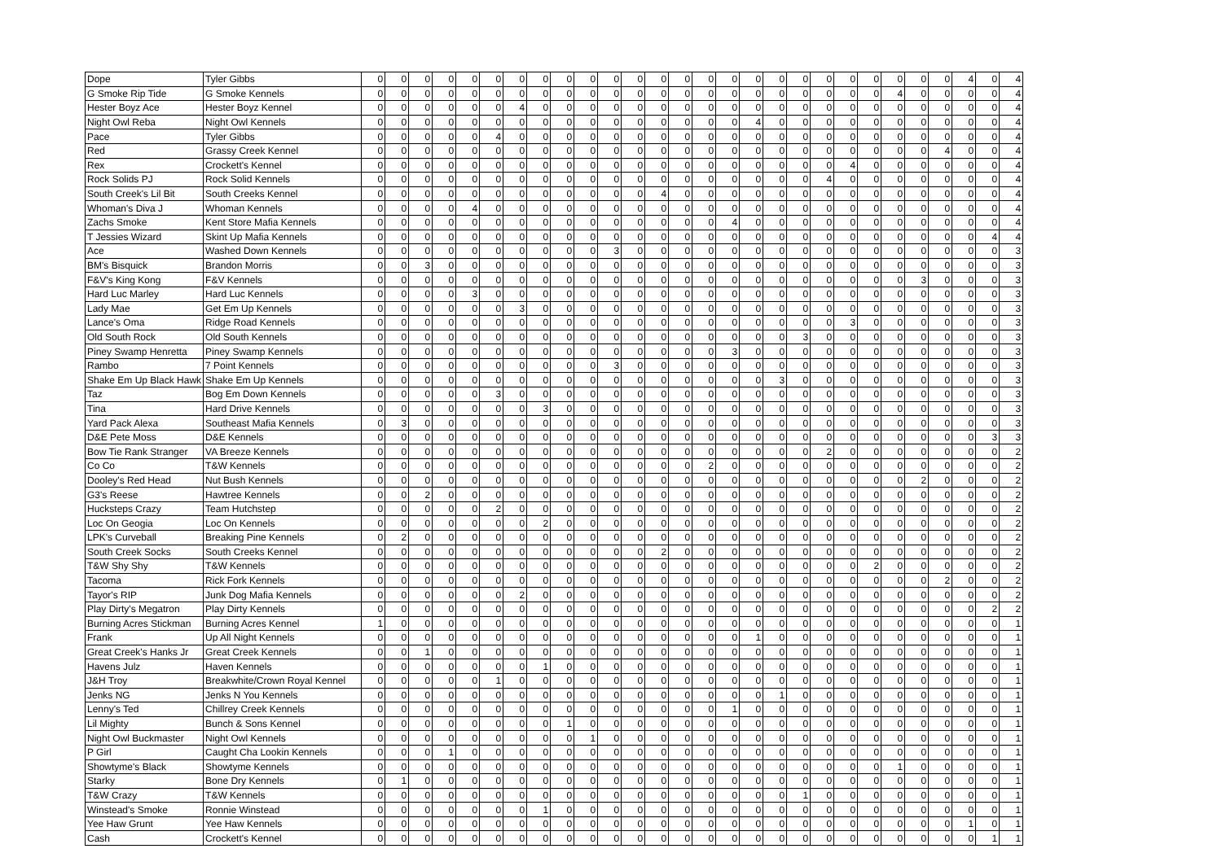| Dope | Tyler Gibbs | 0 | 0 | 0 | 0 | 0 | 0 | 0 | 0 | 0 | 0 | 0 | 0 | 0 | 0 | 0 | 0 | 0 | 0 | 0 | 0 | 0 | 0 | 0 | 0 | 0 | 4 | 0 | 4 |
| G Smoke Rip Tide | G Smoke Kennels | 0 | 0 | 0 | 0 | 0 | 0 | 0 | 0 | 0 | 0 | 0 | 0 | 0 | 0 | 0 | 0 | 0 | 0 | 0 | 0 | 0 | 0 | 4 | 0 | 0 | 0 | 0 | 4 |
| Hester Boyz Ace | Hester Boyz Kennel | 0 | 0 | 0 | 0 | 0 | 0 | 4 | 0 | 0 | 0 | 0 | 0 | 0 | 0 | 0 | 0 | 0 | 0 | 0 | 0 | 0 | 0 | 0 | 0 | 0 | 0 | 0 | 4 |
| Night Owl Reba | Night Owl Kennels | 0 | 0 | 0 | 0 | 0 | 0 | 0 | 0 | 0 | 0 | 0 | 0 | 0 | 0 | 0 | 0 | 4 | 0 | 0 | 0 | 0 | 0 | 0 | 0 | 0 | 0 | 0 | 4 |
| Pace | Tyler Gibbs | 0 | 0 | 0 | 0 | 0 | 4 | 0 | 0 | 0 | 0 | 0 | 0 | 0 | 0 | 0 | 0 | 0 | 0 | 0 | 0 | 0 | 0 | 0 | 0 | 0 | 0 | 0 | 4 |
| Red | Grassy Creek Kennel | 0 | 0 | 0 | 0 | 0 | 0 | 0 | 0 | 0 | 0 | 0 | 0 | 0 | 0 | 0 | 0 | 0 | 0 | 0 | 0 | 0 | 0 | 0 | 0 | 4 | 0 | 0 | 4 |
| Rex | Crockett's Kennel | 0 | 0 | 0 | 0 | 0 | 0 | 0 | 0 | 0 | 0 | 0 | 0 | 0 | 0 | 0 | 0 | 0 | 0 | 0 | 0 | 4 | 0 | 0 | 0 | 0 | 0 | 0 | 4 |
| Rock Solids PJ | Rock Solid Kennels | 0 | 0 | 0 | 0 | 0 | 0 | 0 | 0 | 0 | 0 | 0 | 0 | 0 | 0 | 0 | 0 | 0 | 0 | 0 | 4 | 0 | 0 | 0 | 0 | 0 | 0 | 0 | 4 |
| South Creek's Lil Bit | South Creeks Kennel | 0 | 0 | 0 | 0 | 0 | 0 | 0 | 0 | 0 | 0 | 0 | 0 | 4 | 0 | 0 | 0 | 0 | 0 | 0 | 0 | 0 | 0 | 0 | 0 | 0 | 0 | 0 | 4 |
| Whoman's Diva J | Whoman Kennels | 0 | 0 | 0 | 0 | 4 | 0 | 0 | 0 | 0 | 0 | 0 | 0 | 0 | 0 | 0 | 0 | 0 | 0 | 0 | 0 | 0 | 0 | 0 | 0 | 0 | 0 | 0 | 4 |
| Zachs Smoke | Kent Store Mafia Kennels | 0 | 0 | 0 | 0 | 0 | 0 | 0 | 0 | 0 | 0 | 0 | 0 | 0 | 0 | 0 | 4 | 0 | 0 | 0 | 0 | 0 | 0 | 0 | 0 | 0 | 0 | 0 | 4 |
| T Jessies Wizard | Skint Up Mafia Kennels | 0 | 0 | 0 | 0 | 0 | 0 | 0 | 0 | 0 | 0 | 0 | 0 | 0 | 0 | 0 | 0 | 0 | 0 | 0 | 0 | 0 | 0 | 0 | 0 | 0 | 0 | 4 | 4 |
| Ace | Washed Down Kennels | 0 | 0 | 0 | 0 | 0 | 0 | 0 | 0 | 0 | 0 | 3 | 0 | 0 | 0 | 0 | 0 | 0 | 0 | 0 | 0 | 0 | 0 | 0 | 0 | 0 | 0 | 0 | 3 |
| BM's Bisquick | Brandon Morris | 0 | 0 | 3 | 0 | 0 | 0 | 0 | 0 | 0 | 0 | 0 | 0 | 0 | 0 | 0 | 0 | 0 | 0 | 0 | 0 | 0 | 0 | 0 | 0 | 0 | 0 | 0 | 3 |
| F&V's King Kong | F&V Kennels | 0 | 0 | 0 | 0 | 0 | 0 | 0 | 0 | 0 | 0 | 0 | 0 | 0 | 0 | 0 | 0 | 0 | 0 | 0 | 0 | 0 | 0 | 0 | 3 | 0 | 0 | 0 | 3 |
| Hard Luc Marley | Hard Luc Kennels | 0 | 0 | 0 | 0 | 3 | 0 | 0 | 0 | 0 | 0 | 0 | 0 | 0 | 0 | 0 | 0 | 0 | 0 | 0 | 0 | 0 | 0 | 0 | 0 | 0 | 0 | 0 | 3 |
| Lady Mae | Get Em Up Kennels | 0 | 0 | 0 | 0 | 0 | 0 | 3 | 0 | 0 | 0 | 0 | 0 | 0 | 0 | 0 | 0 | 0 | 0 | 0 | 0 | 0 | 0 | 0 | 0 | 0 | 0 | 0 | 3 |
| Lance's Oma | Ridge Road Kennels | 0 | 0 | 0 | 0 | 0 | 0 | 0 | 0 | 0 | 0 | 0 | 0 | 0 | 0 | 0 | 0 | 0 | 0 | 0 | 0 | 3 | 0 | 0 | 0 | 0 | 0 | 0 | 3 |
| Old South Rock | Old South Kennels | 0 | 0 | 0 | 0 | 0 | 0 | 0 | 0 | 0 | 0 | 0 | 0 | 0 | 0 | 0 | 0 | 0 | 0 | 3 | 0 | 0 | 0 | 0 | 0 | 0 | 0 | 0 | 3 |
| Piney Swamp Henretta | Piney Swamp Kennels | 0 | 0 | 0 | 0 | 0 | 0 | 0 | 0 | 0 | 0 | 0 | 0 | 0 | 0 | 0 | 3 | 0 | 0 | 0 | 0 | 0 | 0 | 0 | 0 | 0 | 0 | 0 | 3 |
| Rambo | 7 Point Kennels | 0 | 0 | 0 | 0 | 0 | 0 | 0 | 0 | 0 | 0 | 3 | 0 | 0 | 0 | 0 | 0 | 0 | 0 | 0 | 0 | 0 | 0 | 0 | 0 | 0 | 0 | 0 | 3 |
| Shake Em Up Black Hawk | Shake Em Up Kennels | 0 | 0 | 0 | 0 | 0 | 0 | 0 | 0 | 0 | 0 | 0 | 0 | 0 | 0 | 0 | 0 | 0 | 3 | 0 | 0 | 0 | 0 | 0 | 0 | 0 | 0 | 0 | 3 |
| Taz | Bog Em Down Kennels | 0 | 0 | 0 | 0 | 0 | 3 | 0 | 0 | 0 | 0 | 0 | 0 | 0 | 0 | 0 | 0 | 0 | 0 | 0 | 0 | 0 | 0 | 0 | 0 | 0 | 0 | 0 | 3 |
| Tina | Hard Drive Kennels | 0 | 0 | 0 | 0 | 0 | 0 | 0 | 3 | 0 | 0 | 0 | 0 | 0 | 0 | 0 | 0 | 0 | 0 | 0 | 0 | 0 | 0 | 0 | 0 | 0 | 0 | 0 | 3 |
| Yard Pack Alexa | Southeast Mafia Kennels | 0 | 3 | 0 | 0 | 0 | 0 | 0 | 0 | 0 | 0 | 0 | 0 | 0 | 0 | 0 | 0 | 0 | 0 | 0 | 0 | 0 | 0 | 0 | 0 | 0 | 0 | 0 | 3 |
| D&E Pete Moss | D&E Kennels | 0 | 0 | 0 | 0 | 0 | 0 | 0 | 0 | 0 | 0 | 0 | 0 | 0 | 0 | 0 | 0 | 0 | 0 | 0 | 0 | 0 | 0 | 0 | 0 | 0 | 0 | 3 | 3 |
| Bow Tie Rank Stranger | VA Breeze Kennels | 0 | 0 | 0 | 0 | 0 | 0 | 0 | 0 | 0 | 0 | 0 | 0 | 0 | 0 | 0 | 0 | 0 | 0 | 0 | 2 | 0 | 0 | 0 | 0 | 0 | 0 | 0 | 2 |
| Co Co | T&W Kennels | 0 | 0 | 0 | 0 | 0 | 0 | 0 | 0 | 0 | 0 | 0 | 0 | 0 | 0 | 2 | 0 | 0 | 0 | 0 | 0 | 0 | 0 | 0 | 0 | 0 | 0 | 0 | 2 |
| Dooley's Red Head | Nut Bush Kennels | 0 | 0 | 0 | 0 | 0 | 0 | 0 | 0 | 0 | 0 | 0 | 0 | 0 | 0 | 0 | 0 | 0 | 0 | 0 | 0 | 0 | 0 | 0 | 2 | 0 | 0 | 0 | 2 |
| G3's Reese | Hawtree Kennels | 0 | 0 | 2 | 0 | 0 | 0 | 0 | 0 | 0 | 0 | 0 | 0 | 0 | 0 | 0 | 0 | 0 | 0 | 0 | 0 | 0 | 0 | 0 | 0 | 0 | 0 | 0 | 2 |
| Hucksteps Crazy | Team Hutchstep | 0 | 0 | 0 | 0 | 0 | 2 | 0 | 0 | 0 | 0 | 0 | 0 | 0 | 0 | 0 | 0 | 0 | 0 | 0 | 0 | 0 | 0 | 0 | 0 | 0 | 0 | 0 | 2 |
| Loc On Geogia | Loc On Kennels | 0 | 0 | 0 | 0 | 0 | 0 | 0 | 2 | 0 | 0 | 0 | 0 | 0 | 0 | 0 | 0 | 0 | 0 | 0 | 0 | 0 | 0 | 0 | 0 | 0 | 0 | 0 | 2 |
| LPK's Curveball | Breaking Pine Kennels | 0 | 2 | 0 | 0 | 0 | 0 | 0 | 0 | 0 | 0 | 0 | 0 | 0 | 0 | 0 | 0 | 0 | 0 | 0 | 0 | 0 | 0 | 0 | 0 | 0 | 0 | 0 | 2 |
| South Creek Socks | South Creeks Kennel | 0 | 0 | 0 | 0 | 0 | 0 | 0 | 0 | 0 | 0 | 0 | 0 | 2 | 0 | 0 | 0 | 0 | 0 | 0 | 0 | 0 | 0 | 0 | 0 | 0 | 0 | 0 | 2 |
| T&W Shy Shy | T&W Kennels | 0 | 0 | 0 | 0 | 0 | 0 | 0 | 0 | 0 | 0 | 0 | 0 | 0 | 0 | 0 | 0 | 0 | 0 | 0 | 0 | 0 | 2 | 0 | 0 | 0 | 0 | 0 | 2 |
| Tacoma | Rick Fork Kennels | 0 | 0 | 0 | 0 | 0 | 0 | 0 | 0 | 0 | 0 | 0 | 0 | 0 | 0 | 0 | 0 | 0 | 0 | 0 | 0 | 0 | 0 | 0 | 0 | 2 | 0 | 0 | 2 |
| Tayor's RIP | Junk Dog Mafia Kennels | 0 | 0 | 0 | 0 | 0 | 0 | 2 | 0 | 0 | 0 | 0 | 0 | 0 | 0 | 0 | 0 | 0 | 0 | 0 | 0 | 0 | 0 | 0 | 0 | 0 | 0 | 0 | 2 |
| Play Dirty's Megatron | Play Dirty Kennels | 0 | 0 | 0 | 0 | 0 | 0 | 0 | 0 | 0 | 0 | 0 | 0 | 0 | 0 | 0 | 0 | 0 | 0 | 0 | 0 | 0 | 0 | 0 | 0 | 0 | 0 | 2 | 2 |
| Burning Acres Stickman | Burning Acres Kennel | 1 | 0 | 0 | 0 | 0 | 0 | 0 | 0 | 0 | 0 | 0 | 0 | 0 | 0 | 0 | 0 | 0 | 0 | 0 | 0 | 0 | 0 | 0 | 0 | 0 | 0 | 0 | 1 |
| Frank | Up All Night Kennels | 0 | 0 | 0 | 0 | 0 | 0 | 0 | 0 | 0 | 0 | 0 | 0 | 0 | 0 | 0 | 0 | 1 | 0 | 0 | 0 | 0 | 0 | 0 | 0 | 0 | 0 | 0 | 1 |
| Great Creek's Hanks Jr | Great Creek Kennels | 0 | 0 | 1 | 0 | 0 | 0 | 0 | 0 | 0 | 0 | 0 | 0 | 0 | 0 | 0 | 0 | 0 | 0 | 0 | 0 | 0 | 0 | 0 | 0 | 0 | 0 | 0 | 1 |
| Havens Julz | Haven Kennels | 0 | 0 | 0 | 0 | 0 | 0 | 0 | 1 | 0 | 0 | 0 | 0 | 0 | 0 | 0 | 0 | 0 | 0 | 0 | 0 | 0 | 0 | 0 | 0 | 0 | 0 | 0 | 1 |
| J&H Troy | Breakwhite/Crown Royal Kennel | 0 | 0 | 0 | 0 | 0 | 1 | 0 | 0 | 0 | 0 | 0 | 0 | 0 | 0 | 0 | 0 | 0 | 0 | 0 | 0 | 0 | 0 | 0 | 0 | 0 | 0 | 0 | 1 |
| Jenks NG | Jenks N You Kennels | 0 | 0 | 0 | 0 | 0 | 0 | 0 | 0 | 0 | 0 | 0 | 0 | 0 | 0 | 0 | 0 | 0 | 1 | 0 | 0 | 0 | 0 | 0 | 0 | 0 | 0 | 0 | 1 |
| Lenny's Ted | Chillrey Creek Kennels | 0 | 0 | 0 | 0 | 0 | 0 | 0 | 0 | 0 | 0 | 0 | 0 | 0 | 0 | 0 | 1 | 0 | 0 | 0 | 0 | 0 | 0 | 0 | 0 | 0 | 0 | 0 | 1 |
| Lil Mighty | Bunch & Sons Kennel | 0 | 0 | 0 | 0 | 0 | 0 | 0 | 0 | 1 | 0 | 0 | 0 | 0 | 0 | 0 | 0 | 0 | 0 | 0 | 0 | 0 | 0 | 0 | 0 | 0 | 0 | 0 | 1 |
| Night Owl Buckmaster | Night Owl Kennels | 0 | 0 | 0 | 0 | 0 | 0 | 0 | 0 | 0 | 1 | 0 | 0 | 0 | 0 | 0 | 0 | 0 | 0 | 0 | 0 | 0 | 0 | 0 | 0 | 0 | 0 | 0 | 1 |
| P Girl | Caught Cha Lookin Kennels | 0 | 0 | 0 | 1 | 0 | 0 | 0 | 0 | 0 | 0 | 0 | 0 | 0 | 0 | 0 | 0 | 0 | 0 | 0 | 0 | 0 | 0 | 0 | 0 | 0 | 0 | 0 | 1 |
| Showtyme's Black | Showtyme Kennels | 0 | 0 | 0 | 0 | 0 | 0 | 0 | 0 | 0 | 0 | 0 | 0 | 0 | 0 | 0 | 0 | 0 | 0 | 0 | 0 | 0 | 0 | 1 | 0 | 0 | 0 | 0 | 1 |
| Starky | Bone Dry Kennels | 0 | 1 | 0 | 0 | 0 | 0 | 0 | 0 | 0 | 0 | 0 | 0 | 0 | 0 | 0 | 0 | 0 | 0 | 0 | 0 | 0 | 0 | 0 | 0 | 0 | 0 | 0 | 1 |
| T&W Crazy | T&W Kennels | 0 | 0 | 0 | 0 | 0 | 0 | 0 | 0 | 0 | 0 | 0 | 0 | 0 | 0 | 0 | 0 | 0 | 0 | 1 | 0 | 0 | 0 | 0 | 0 | 0 | 0 | 0 | 1 |
| Winstead's Smoke | Ronnie Winstead | 0 | 0 | 0 | 0 | 0 | 0 | 0 | 1 | 0 | 0 | 0 | 0 | 0 | 0 | 0 | 0 | 0 | 0 | 0 | 0 | 0 | 0 | 0 | 0 | 0 | 0 | 0 | 1 |
| Yee Haw Grunt | Yee Haw Kennels | 0 | 0 | 0 | 0 | 0 | 0 | 0 | 0 | 0 | 0 | 0 | 0 | 0 | 0 | 0 | 0 | 0 | 0 | 0 | 0 | 0 | 0 | 0 | 0 | 0 | 1 | 0 | 1 |
| Cash | Crockett's Kennel | 0 | 0 | 0 | 0 | 0 | 0 | 0 | 0 | 0 | 0 | 0 | 0 | 0 | 0 | 0 | 0 | 0 | 0 | 0 | 0 | 0 | 0 | 0 | 0 | 0 | 0 | 1 | 1 |